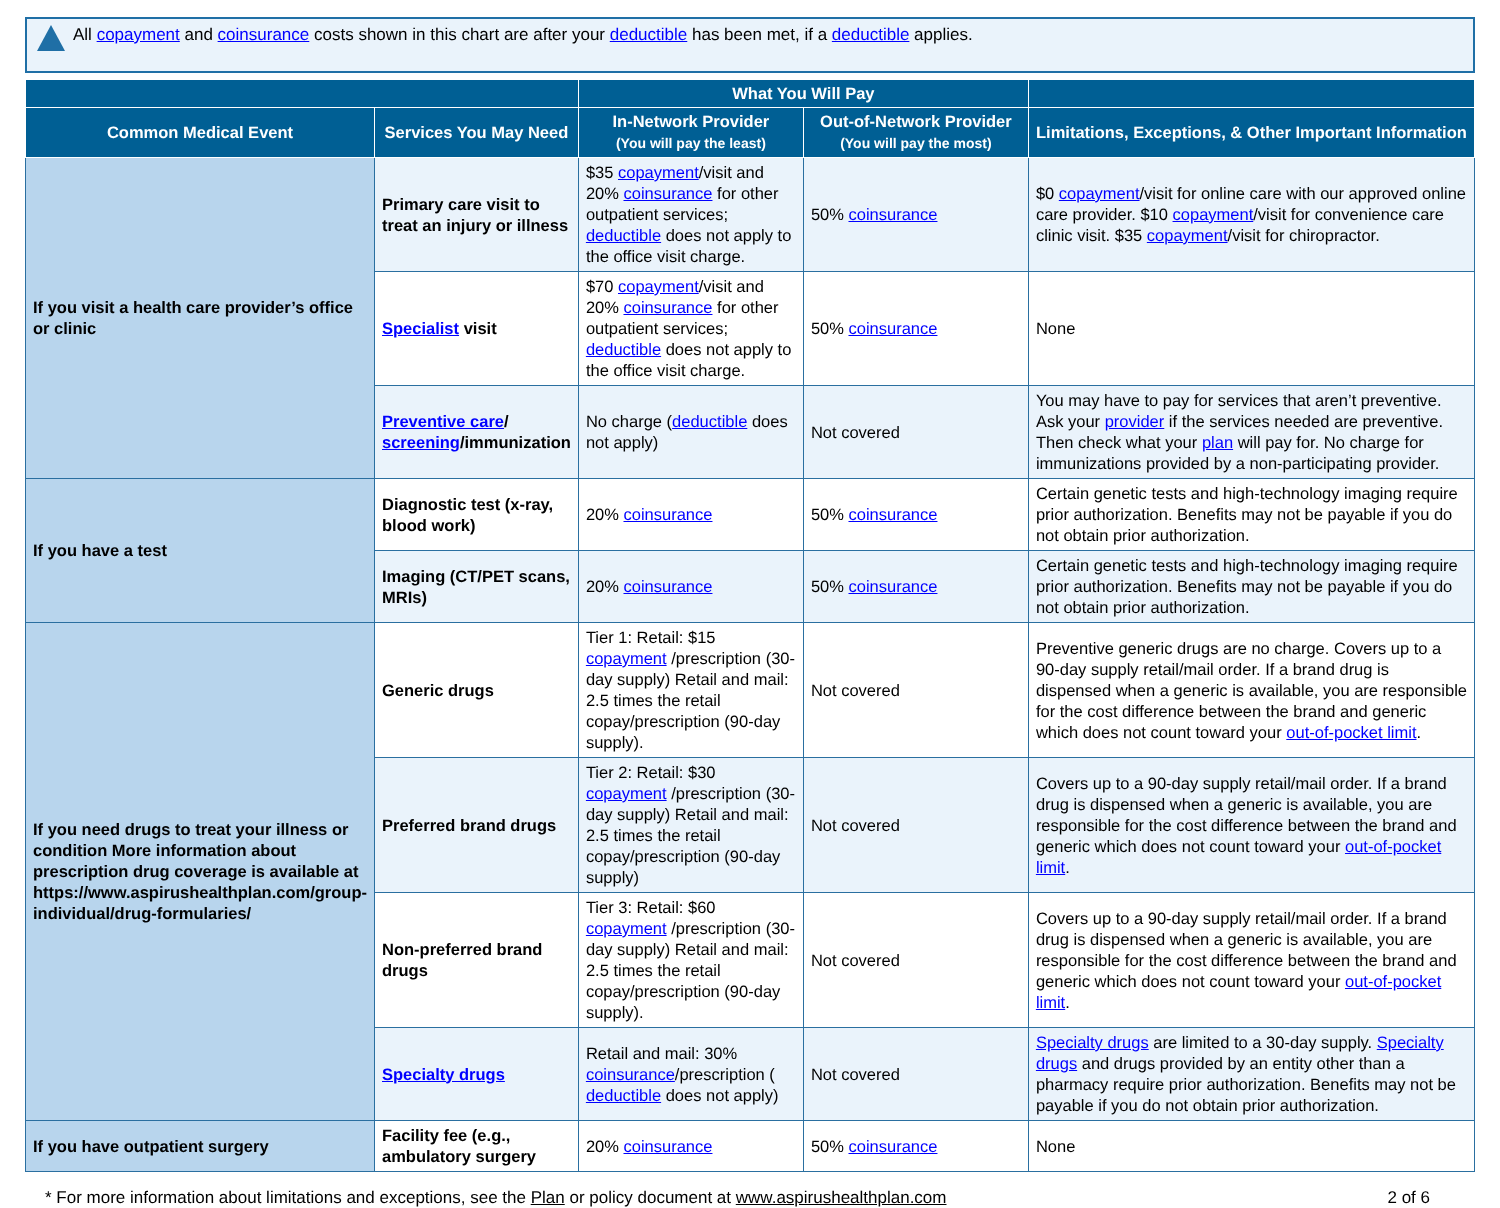All copayment and coinsurance costs shown in this chart are after your deductible has been met, if a deductible applies.
| | | What You Will Pay | | |
| --- | --- | --- | --- | --- |
| Common Medical Event | Services You May Need | In-Network Provider (You will pay the least) | Out-of-Network Provider (You will pay the most) | Limitations, Exceptions, & Other Important Information |
| If you visit a health care provider’s office or clinic | Primary care visit to treat an injury or illness | $35 copayment /visit and 20% coinsurance for other outpatient services; deductible does not apply to the office visit charge. | 50% coinsurance | $0 copayment /visit for online care with our approved online care provider. $10 copayment /visit for convenience care clinic visit. $35 copayment /visit for chiropractor. |
| | Specialist visit | $70 copayment /visit and 20% coinsurance for other outpatient services; deductible does not apply to the office visit charge. | 50% coinsurance | None |
| | Preventive care / screening /immunization | No charge ( deductible does not apply) | Not covered | You may have to pay for services that aren’t preventive. Ask your provider if the services needed are preventive. Then check what your plan will pay for. No charge for immunizations provided by a non-participating provider. |
| If you have a test | Diagnostic test (x-ray, blood work) | 20% coinsurance | 50% coinsurance | Certain genetic tests and high-technology imaging require prior authorization. Benefits may not be payable if you do not obtain prior authorization. |
| | Imaging (CT/PET scans, MRIs) | 20% coinsurance | 50% coinsurance | Certain genetic tests and high-technology imaging require prior authorization. Benefits may not be payable if you do not obtain prior authorization. |
| If you need drugs to treat your illness or condition More information about prescription drug coverage is available at https://www.aspirushealthplan.com/group-individual/drug-formularies/ | Generic drugs | Tier 1: Retail: $15 copayment /prescription (30-day supply) Retail and mail: 2.5 times the retail copay/prescription (90-day supply). | Not covered | Preventive generic drugs are no charge. Covers up to a 90-day supply retail/mail order. If a brand drug is dispensed when a generic is available, you are responsible for the cost difference between the brand and generic which does not count toward your out-of-pocket limit . |
| | Preferred brand drugs | Tier 2: Retail: $30 copayment /prescription (30-day supply) Retail and mail: 2.5 times the retail copay/prescription (90-day supply) | Not covered | Covers up to a 90-day supply retail/mail order. If a brand drug is dispensed when a generic is available, you are responsible for the cost difference between the brand and generic which does not count toward your out-of-pocket limit . |
| | Non-preferred brand drugs | Tier 3: Retail: $60 copayment /prescription (30-day supply) Retail and mail: 2.5 times the retail copay/prescription (90-day supply). | Not covered | Covers up to a 90-day supply retail/mail order. If a brand drug is dispensed when a generic is available, you are responsible for the cost difference between the brand and generic which does not count toward your out-of-pocket limit . |
| | Specialty drugs | Retail and mail: 30% coinsurance /prescription ( deductible does not apply) | Not covered | Specialty drugs are limited to a 30-day supply. Specialty drugs and drugs provided by an entity other than a pharmacy require prior authorization. Benefits may not be payable if you do not obtain prior authorization. |
| If you have outpatient surgery | Facility fee (e.g., ambulatory surgery | 20% coinsurance | 50% coinsurance | None |
* For more information about limitations and exceptions, see the Plan or policy document at www.aspirushealthplan.com 2 of 6